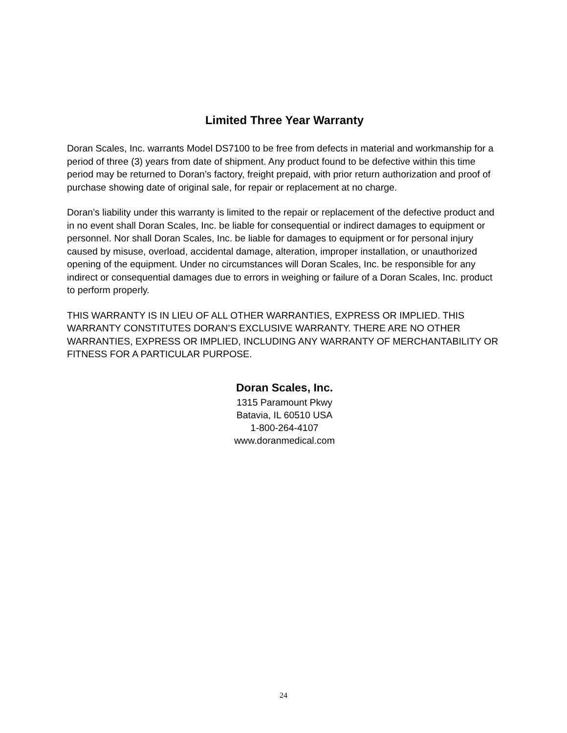Limited Three Year Warranty
Doran Scales, Inc. warrants Model DS7100 to be free from defects in material and workmanship for a period of three (3) years from date of shipment. Any product found to be defective within this time period may be returned to Doran’s factory, freight prepaid, with prior return authorization and proof of purchase showing date of original sale, for repair or replacement at no charge.
Doran’s liability under this warranty is limited to the repair or replacement of the defective product and in no event shall Doran Scales, Inc. be liable for consequential or indirect damages to equipment or personnel. Nor shall Doran Scales, Inc. be liable for damages to equipment or for personal injury caused by misuse, overload, accidental damage, alteration, improper installation, or unauthorized opening of the equipment. Under no circumstances will Doran Scales, Inc. be responsible for any indirect or consequential damages due to errors in weighing or failure of a Doran Scales, Inc. product to perform properly.
THIS WARRANTY IS IN LIEU OF ALL OTHER WARRANTIES, EXPRESS OR IMPLIED. THIS WARRANTY CONSTITUTES DORAN’S EXCLUSIVE WARRANTY. THERE ARE NO OTHER WARRANTIES, EXPRESS OR IMPLIED, INCLUDING ANY WARRANTY OF MERCHANTABILITY OR FITNESS FOR A PARTICULAR PURPOSE.
Doran Scales, Inc.
1315 Paramount Pkwy
Batavia, IL 60510 USA
1-800-264-4107
www.doranmedical.com
24